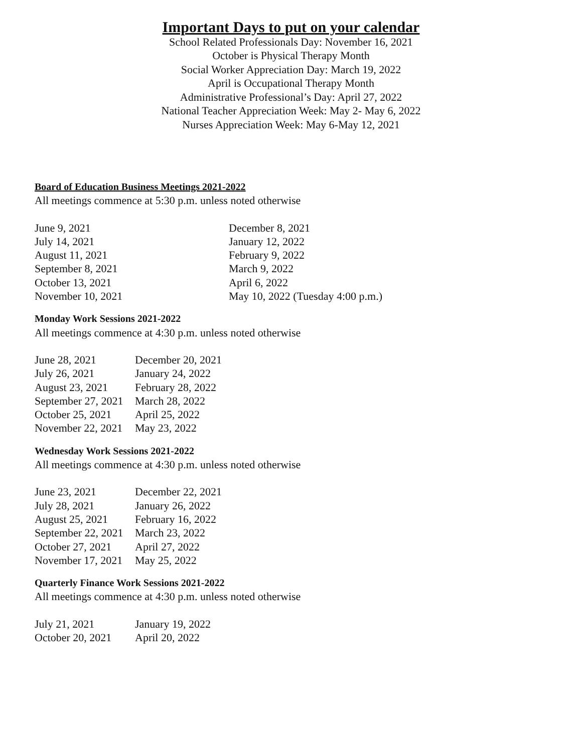Important Days to put on your calendar
School Related Professionals Day: November 16, 2021
October is Physical Therapy Month
Social Worker Appreciation Day: March 19, 2022
April is Occupational Therapy Month
Administrative Professional’s Day: April 27, 2022
National Teacher Appreciation Week: May 2- May 6, 2022
Nurses Appreciation Week: May 6-May 12, 2021
Board of Education Business Meetings 2021-2022
All meetings commence at 5:30 p.m. unless noted otherwise
June 9, 2021 December 8, 2021
July 14, 2021 January 12, 2022
August 11, 2021 February 9, 2022
September 8, 2021 March 9, 2022
October 13, 2021 April 6, 2022
November 10, 2021 May 10, 2022 (Tuesday 4:00 p.m.)
Monday Work Sessions 2021-2022
All meetings commence at 4:30 p.m. unless noted otherwise
June 28, 2021 December 20, 2021
July 26, 2021 January 24, 2022
August 23, 2021 February 28, 2022
September 27, 2021 March 28, 2022
October 25, 2021 April 25, 2022
November 22, 2021 May 23, 2022
Wednesday Work Sessions 2021-2022
All meetings commence at 4:30 p.m. unless noted otherwise
June 23, 2021 December 22, 2021
July 28, 2021 January 26, 2022
August 25, 2021 February 16, 2022
September 22, 2021 March 23, 2022
October 27, 2021 April 27, 2022
November 17, 2021 May 25, 2022
Quarterly Finance Work Sessions 2021-2022
All meetings commence at 4:30 p.m. unless noted otherwise
July 21, 2021 January 19, 2022
October 20, 2021 April 20, 2022